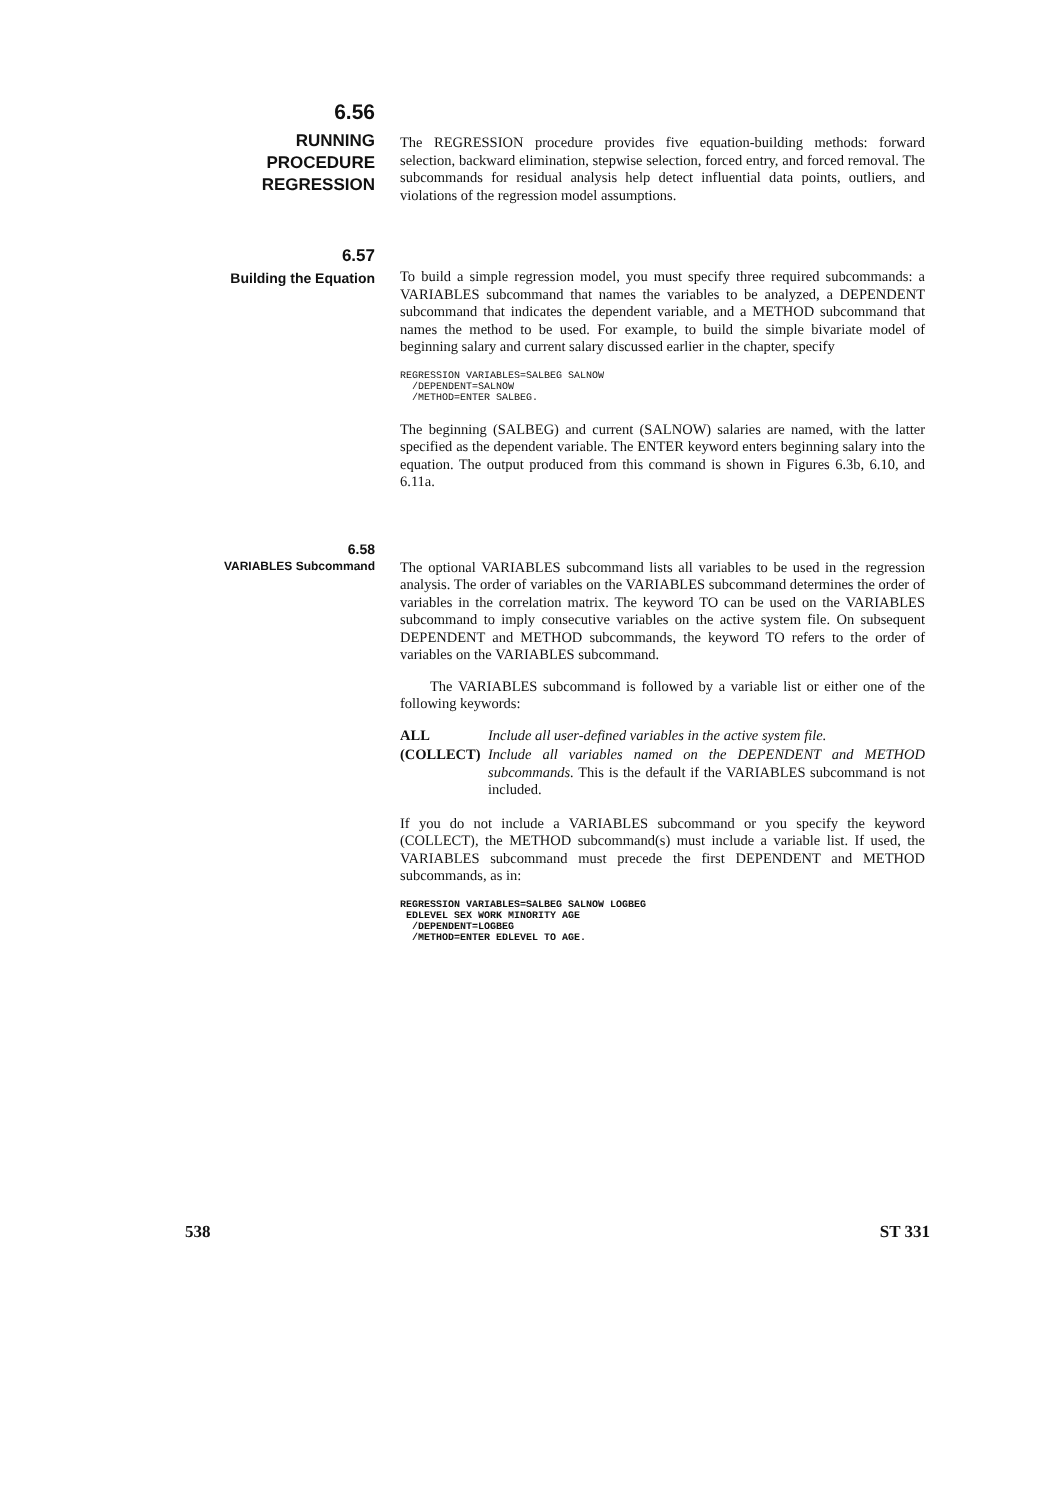6.56
RUNNING
PROCEDURE
REGRESSION
The REGRESSION procedure provides five equation-building methods: forward selection, backward elimination, stepwise selection, forced entry, and forced removal. The subcommands for residual analysis help detect influential data points, outliers, and violations of the regression model assumptions.
6.57
Building the Equation
To build a simple regression model, you must specify three required subcommands: a VARIABLES subcommand that names the variables to be analyzed, a DEPENDENT subcommand that indicates the dependent variable, and a METHOD subcommand that names the method to be used. For example, to build the simple bivariate model of beginning salary and current salary discussed earlier in the chapter, specify
REGRESSION VARIABLES=SALBEG SALNOW
  /DEPENDENT=SALNOW
  /METHOD=ENTER SALBEG.
The beginning (SALBEG) and current (SALNOW) salaries are named, with the latter specified as the dependent variable. The ENTER keyword enters beginning salary into the equation. The output produced from this command is shown in Figures 6.3b, 6.10, and 6.11a.
6.58
VARIABLES Subcommand
The optional VARIABLES subcommand lists all variables to be used in the regression analysis. The order of variables on the VARIABLES subcommand determines the order of variables in the correlation matrix. The keyword TO can be used on the VARIABLES subcommand to imply consecutive variables on the active system file. On subsequent DEPENDENT and METHOD subcommands, the keyword TO refers to the order of variables on the VARIABLES subcommand.
The VARIABLES subcommand is followed by a variable list or either one of the following keywords:
ALL Include all user-defined variables in the active system file.
(COLLECT) Include all variables named on the DEPENDENT and METHOD subcommands. This is the default if the VARIABLES subcommand is not included.
If you do not include a VARIABLES subcommand or you specify the keyword (COLLECT), the METHOD subcommand(s) must include a variable list. If used, the VARIABLES subcommand must precede the first DEPENDENT and METHOD subcommands, as in:
REGRESSION VARIABLES=SALBEG SALNOW LOGBEG
 EDLEVEL SEX WORK MINORITY AGE
  /DEPENDENT=LOGBEG
  /METHOD=ENTER EDLEVEL TO AGE.
538 ST 331